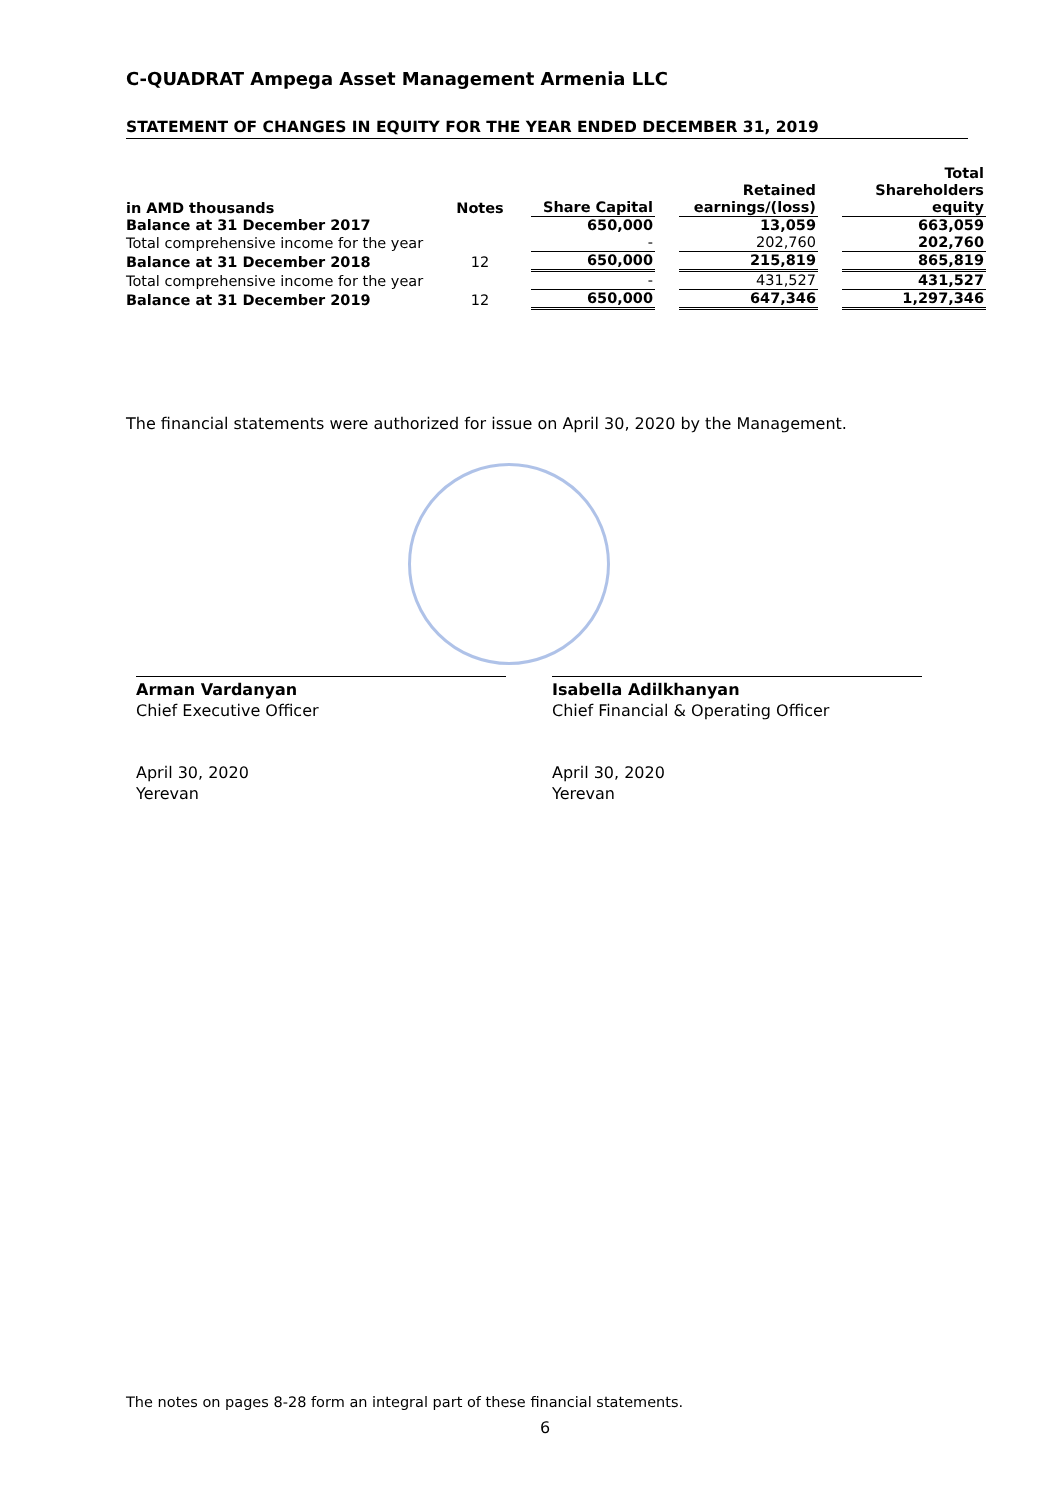C-QUADRAT Ampega Asset Management Armenia LLC
STATEMENT OF CHANGES IN EQUITY FOR THE YEAR ENDED DECEMBER 31, 2019
| in AMD thousands | Notes | | Share Capital | | Retained earnings/(loss) | | Total Shareholders equity |
| --- | --- | --- | --- | --- | --- | --- | --- |
| Balance at 31 December 2017 | | | 650,000 | | 13,059 | | 663,059 |
| Total comprehensive income for the year | | | - | | 202,760 | | 202,760 |
| Balance at 31 December 2018 | 12 | | 650,000 | | 215,819 | | 865,819 |
| Total comprehensive income for the year | | | - | | 431,527 | | 431,527 |
| Balance at 31 December 2019 | 12 | | 650,000 | | 647,346 | | 1,297,346 |
The financial statements were authorized for issue on April 30, 2020 by the Management.
Arman Vardanyan
Chief Executive Officer
Isabella Adilkhanyan
Chief Financial & Operating Officer
April 30, 2020
Yerevan
April 30, 2020
Yerevan
The notes on pages 8-28 form an integral part of these financial statements.
6